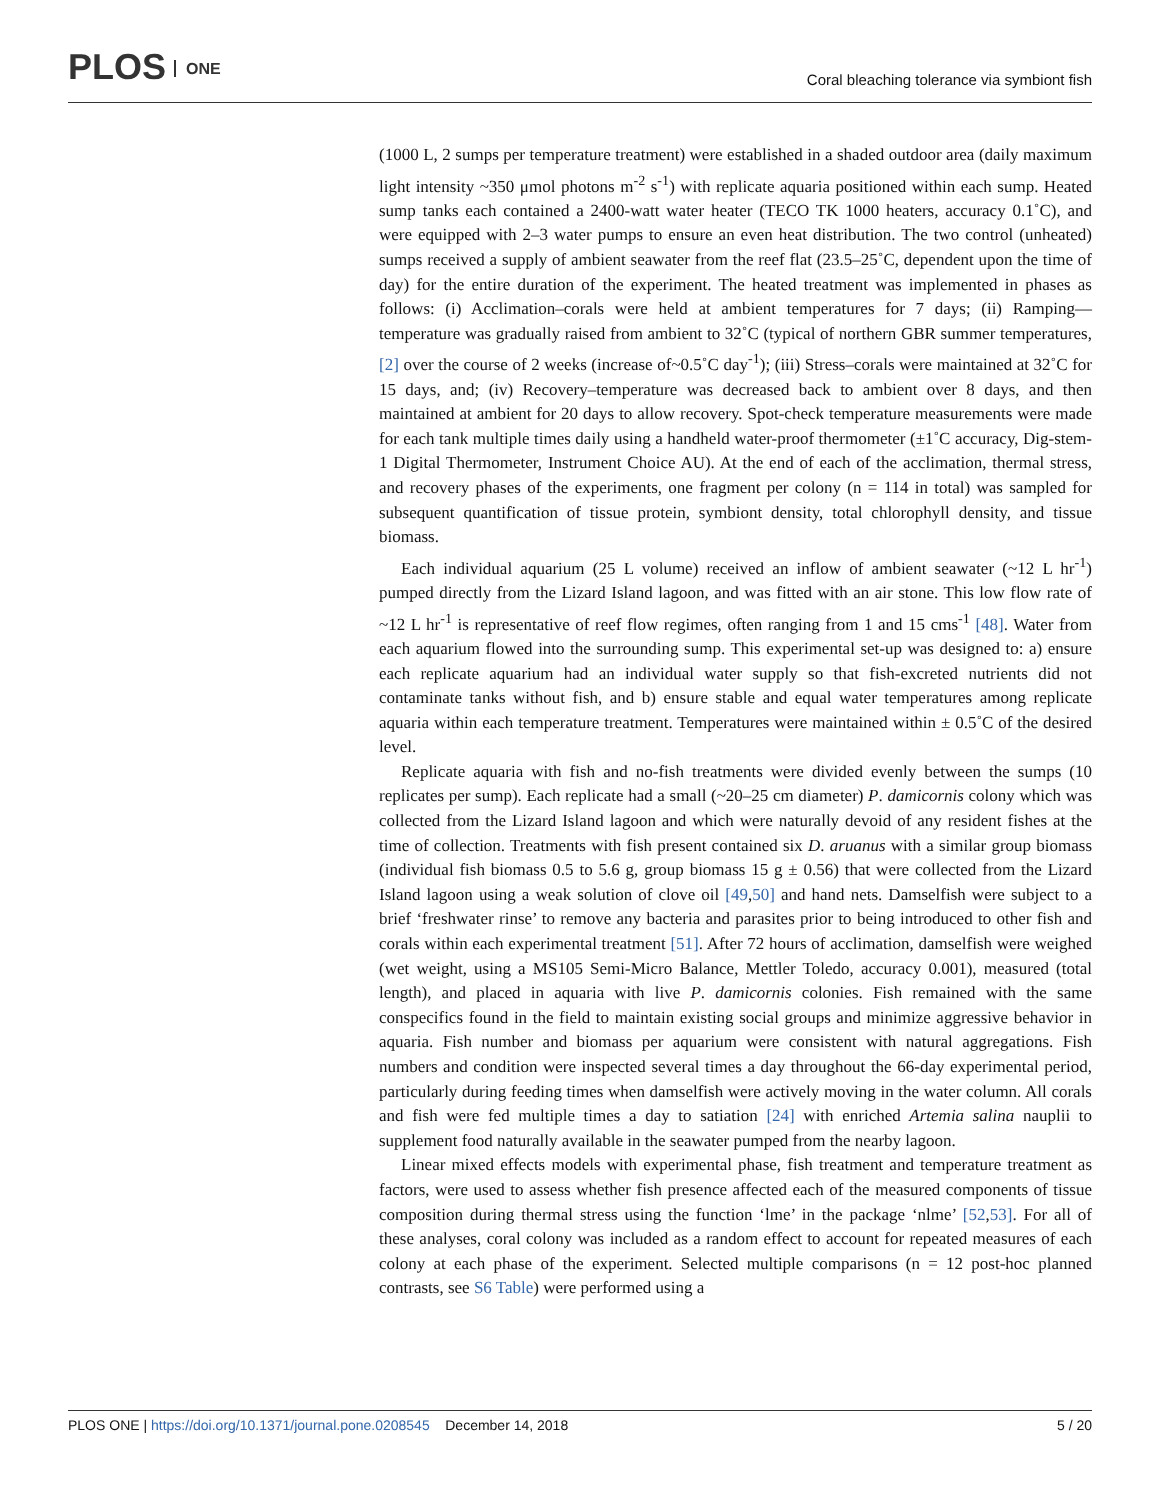PLOS ONE
Coral bleaching tolerance via symbiont fish
(1000 L, 2 sumps per temperature treatment) were established in a shaded outdoor area (daily maximum light intensity ~350 μmol photons m<sup>-2</sup> s<sup>-1</sup>) with replicate aquaria positioned within each sump. Heated sump tanks each contained a 2400-watt water heater (TECO TK 1000 heaters, accuracy 0.1˚C), and were equipped with 2–3 water pumps to ensure an even heat distribution. The two control (unheated) sumps received a supply of ambient seawater from the reef flat (23.5–25˚C, dependent upon the time of day) for the entire duration of the experiment. The heated treatment was implemented in phases as follows: (i) Acclimation–corals were held at ambient temperatures for 7 days; (ii) Ramping—temperature was gradually raised from ambient to 32˚C (typical of northern GBR summer temperatures, [2] over the course of 2 weeks (increase of~0.5˚C day<sup>-1</sup>); (iii) Stress–corals were maintained at 32˚C for 15 days, and; (iv) Recovery–temperature was decreased back to ambient over 8 days, and then maintained at ambient for 20 days to allow recovery. Spot-check temperature measurements were made for each tank multiple times daily using a handheld water-proof thermometer (±1˚C accuracy, Dig-stem-1 Digital Thermometer, Instrument Choice AU). At the end of each of the acclimation, thermal stress, and recovery phases of the experiments, one fragment per colony (n = 114 in total) was sampled for subsequent quantification of tissue protein, symbiont density, total chlorophyll density, and tissue biomass.
Each individual aquarium (25 L volume) received an inflow of ambient seawater (~12 L hr<sup>-1</sup>) pumped directly from the Lizard Island lagoon, and was fitted with an air stone. This low flow rate of ~12 L hr<sup>-1</sup> is representative of reef flow regimes, often ranging from 1 and 15 cms<sup>-1</sup> [48]. Water from each aquarium flowed into the surrounding sump. This experimental set-up was designed to: a) ensure each replicate aquarium had an individual water supply so that fish-excreted nutrients did not contaminate tanks without fish, and b) ensure stable and equal water temperatures among replicate aquaria within each temperature treatment. Temperatures were maintained within ± 0.5˚C of the desired level.
Replicate aquaria with fish and no-fish treatments were divided evenly between the sumps (10 replicates per sump). Each replicate had a small (~20–25 cm diameter) P. damicornis colony which was collected from the Lizard Island lagoon and which were naturally devoid of any resident fishes at the time of collection. Treatments with fish present contained six D. aruanus with a similar group biomass (individual fish biomass 0.5 to 5.6 g, group biomass 15 g ± 0.56) that were collected from the Lizard Island lagoon using a weak solution of clove oil [49,50] and hand nets. Damselfish were subject to a brief ‘freshwater rinse’ to remove any bacteria and parasites prior to being introduced to other fish and corals within each experimental treatment [51]. After 72 hours of acclimation, damselfish were weighed (wet weight, using a MS105 Semi-Micro Balance, Mettler Toledo, accuracy 0.001), measured (total length), and placed in aquaria with live P. damicornis colonies. Fish remained with the same conspecifics found in the field to maintain existing social groups and minimize aggressive behavior in aquaria. Fish number and biomass per aquarium were consistent with natural aggregations. Fish numbers and condition were inspected several times a day throughout the 66-day experimental period, particularly during feeding times when damselfish were actively moving in the water column. All corals and fish were fed multiple times a day to satiation [24] with enriched Artemia salina nauplii to supplement food naturally available in the seawater pumped from the nearby lagoon.
Linear mixed effects models with experimental phase, fish treatment and temperature treatment as factors, were used to assess whether fish presence affected each of the measured components of tissue composition during thermal stress using the function ‘lme’ in the package ‘nlme’ [52,53]. For all of these analyses, coral colony was included as a random effect to account for repeated measures of each colony at each phase of the experiment. Selected multiple comparisons (n = 12 post-hoc planned contrasts, see S6 Table) were performed using a
PLOS ONE | https://doi.org/10.1371/journal.pone.0208545 December 14, 2018
5 / 20